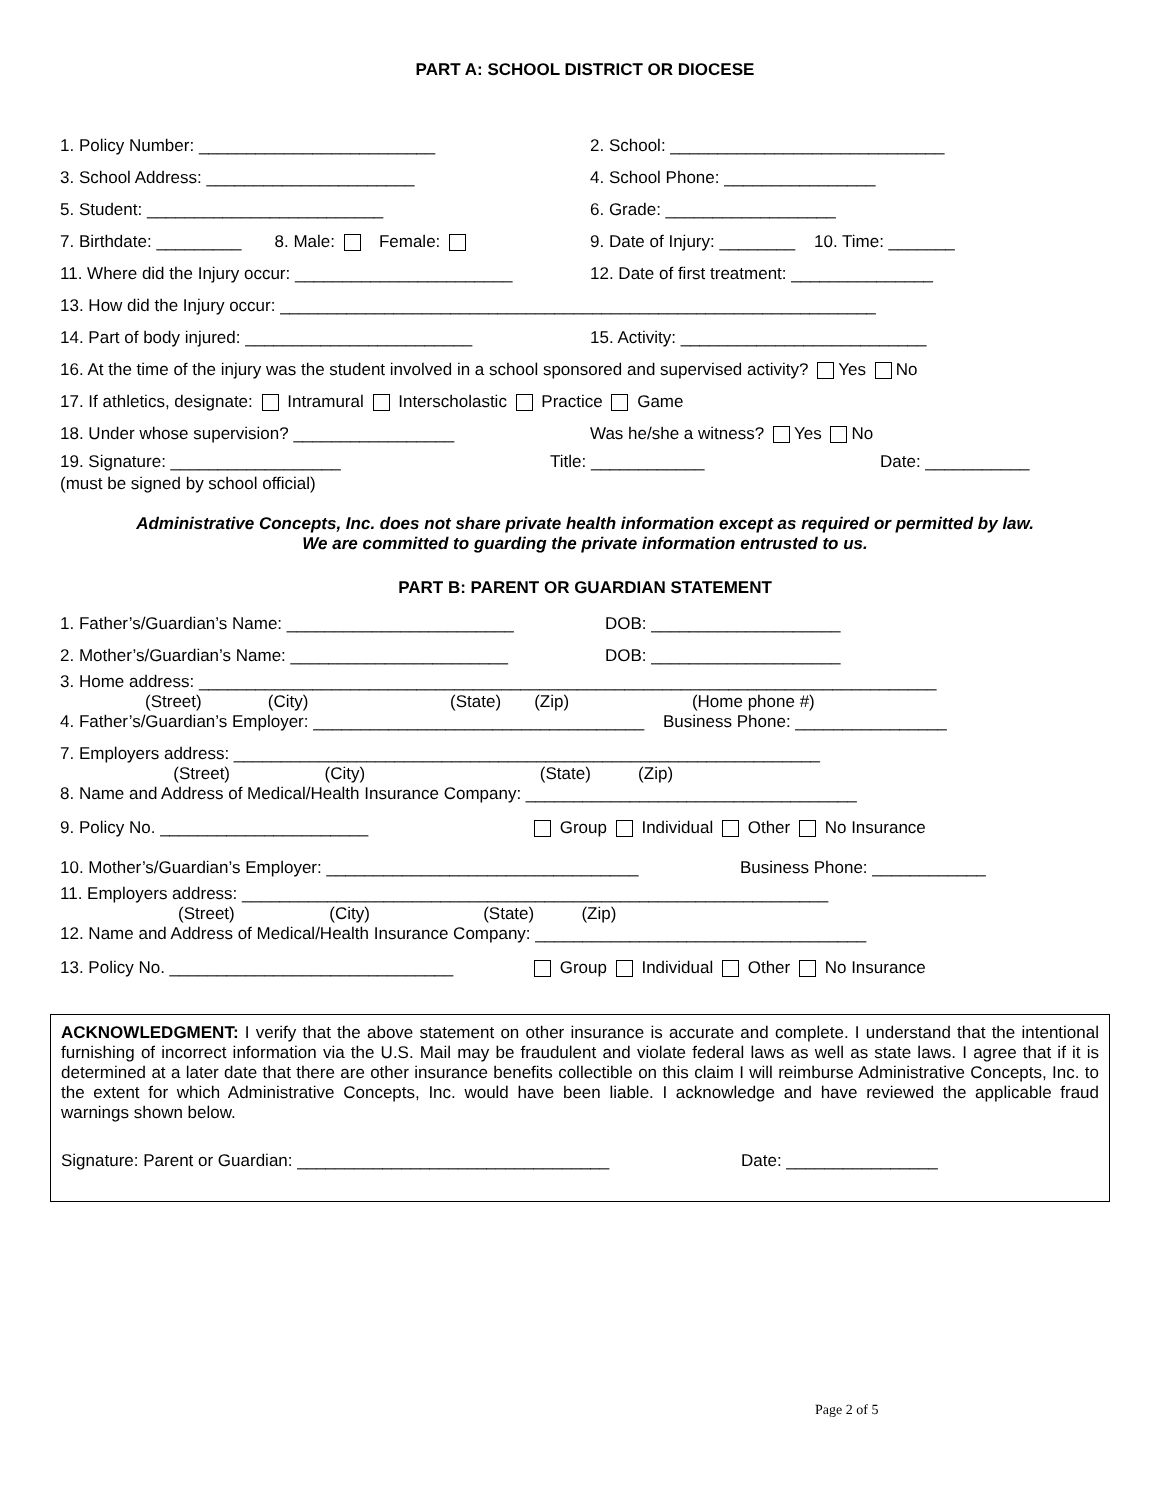PART A: SCHOOL DISTRICT OR DIOCESE
1. Policy Number: _________________________
2. School: _____________________________
3. School Address: ______________________
4. School Phone: ________________
5. Student: _________________________ 6. Grade: __________________
7. Birthdate: _________ 8. Male: Female:
9. Date of Injury: ________ 10. Time: _______
11. Where did the Injury occur: _______________________
12. Date of first treatment: _______________
13. How did the Injury occur: _______________________________________________________________
14. Part of body injured: ________________________
15. Activity: __________________________
16. At the time of the injury was the student involved in a school sponsored and supervised activity? Yes No
17. If athletics, designate: Intramural Interscholastic Practice Game
18. Under whose supervision? _________________ Was he/she a witness? Yes No
19. Signature: __________________ Title: ____________ Date: ___________
(must be signed by school official)
Administrative Concepts, Inc. does not share private health information except as required or permitted by law.
We are committed to guarding the private information entrusted to us.
PART B: PARENT OR GUARDIAN STATEMENT
1. Father’s/Guardian’s Name: ________________________ DOB: ____________________
2. Mother’s/Guardian’s Name: _______________________ DOB: ____________________
3. Home address: ______________________________________________________________________________
(Street) (City) (State) (Zip) (Home phone #)
4. Father’s/Guardian’s Employer: ___________________________________ Business Phone: ________________
7. Employers address: ______________________________________________________________
(Street) (City) (State) (Zip)
8. Name and Address of Medical/Health Insurance Company: ___________________________________
9. Policy No. ______________________
Group Individual Other No Insurance
10. Mother’s/Guardian’s Employer: _________________________________
Business Phone: ____________
11. Employers address: ______________________________________________________________
(Street) (City) (State) (Zip)
12. Name and Address of Medical/Health Insurance Company: ___________________________________
13. Policy No. ______________________________
Group Individual Other No Insurance
ACKNOWLEDGMENT: I verify that the above statement on other insurance is accurate and complete. I understand that the intentional furnishing of incorrect information via the U.S. Mail may be fraudulent and violate federal laws as well as state laws. I agree that if it is determined at a later date that there are other insurance benefits collectible on this claim I will reimburse Administrative Concepts, Inc. to the extent for which Administrative Concepts, Inc. would have been liable. I acknowledge and have reviewed the applicable fraud warnings shown below.
Signature: Parent or Guardian: _________________________________ Date: ________________
Page 2 of 5